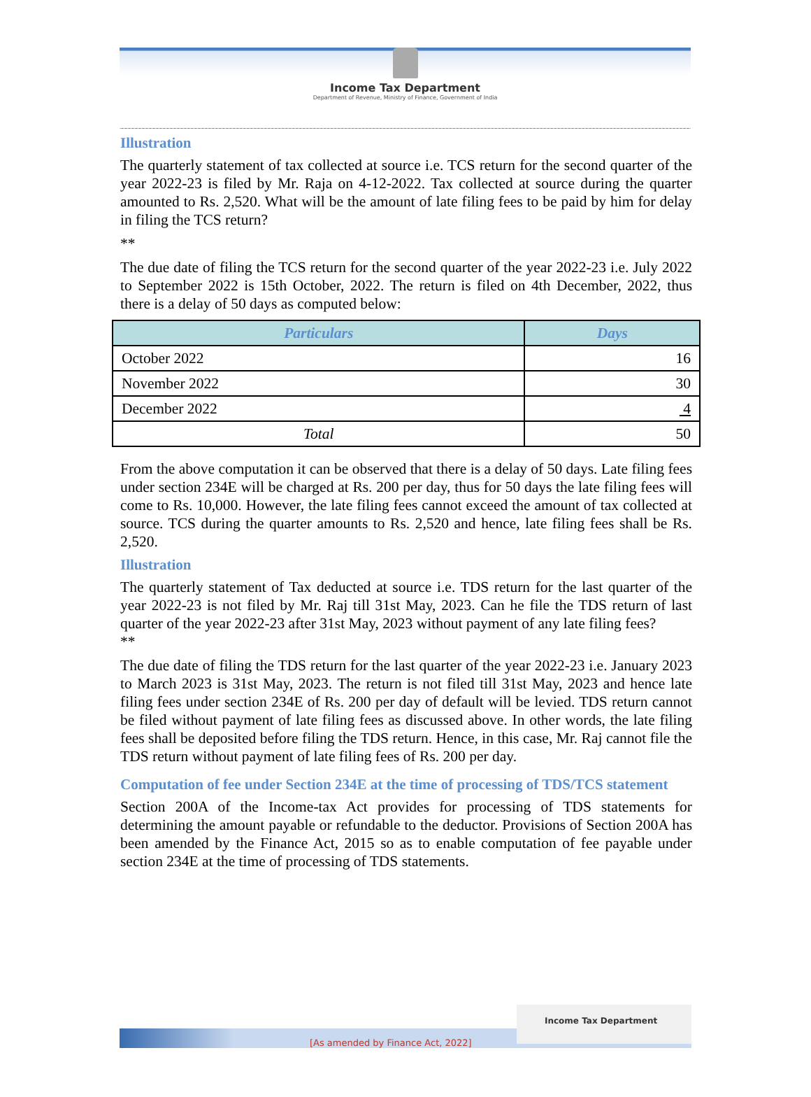Income Tax Department
Department of Revenue, Ministry of Finance, Government of India
Illustration
The quarterly statement of tax collected at source i.e. TCS return for the second quarter of the year 2022-23 is filed by Mr. Raja on 4-12-2022. Tax collected at source during the quarter amounted to Rs. 2,520. What will be the amount of late filing fees to be paid by him for delay in filing the TCS return?
**
The due date of filing the TCS return for the second quarter of the year 2022-23 i.e. July 2022 to September 2022 is 15th October, 2022. The return is filed on 4th December, 2022, thus there is a delay of 50 days as computed below:
| Particulars | Days |
| --- | --- |
| October 2022 | 16 |
| November 2022 | 30 |
| December 2022 | 4 |
| Total | 50 |
From the above computation it can be observed that there is a delay of 50 days. Late filing fees under section 234E will be charged at Rs. 200 per day, thus for 50 days the late filing fees will come to Rs. 10,000. However, the late filing fees cannot exceed the amount of tax collected at source. TCS during the quarter amounts to Rs. 2,520 and hence, late filing fees shall be Rs. 2,520.
Illustration
The quarterly statement of Tax deducted at source i.e. TDS return for the last quarter of the year 2022-23 is not filed by Mr. Raj till 31st May, 2023. Can he file the TDS return of last quarter of the year 2022-23 after 31st May, 2023 without payment of any late filing fees?
**
The due date of filing the TDS return for the last quarter of the year 2022-23 i.e. January 2023 to March 2023 is 31st May, 2023. The return is not filed till 31st May, 2023 and hence late filing fees under section 234E of Rs. 200 per day of default will be levied. TDS return cannot be filed without payment of late filing fees as discussed above. In other words, the late filing fees shall be deposited before filing the TDS return. Hence, in this case, Mr. Raj cannot file the TDS return without payment of late filing fees of Rs. 200 per day.
Computation of fee under Section 234E at the time of processing of TDS/TCS statement
Section 200A of the Income-tax Act provides for processing of TDS statements for determining the amount payable or refundable to the deductor. Provisions of Section 200A has been amended by the Finance Act, 2015 so as to enable computation of fee payable under section 234E at the time of processing of TDS statements.
[As amended by Finance Act, 2022]
Income Tax Department